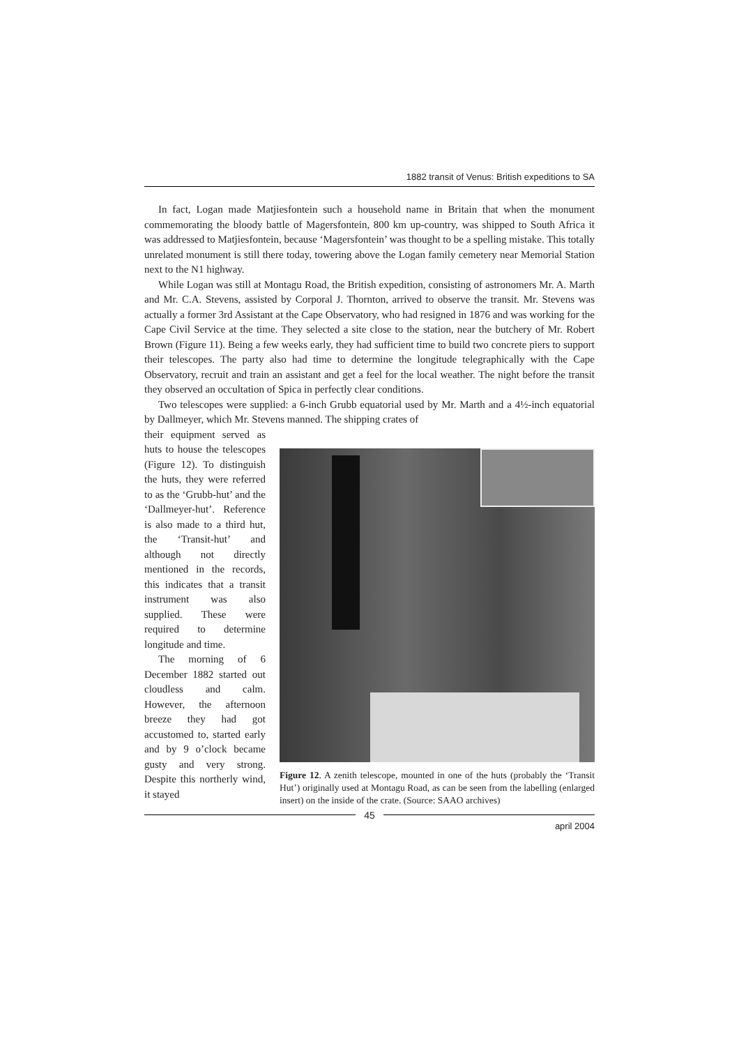1882 transit of Venus: British expeditions to SA
In fact, Logan made Matjiesfontein such a household name in Britain that when the monument commemorating the bloody battle of Magersfontein, 800 km up-country, was shipped to South Africa it was addressed to Matjiesfontein, because ‘Magersfontein’ was thought to be a spelling mistake. This totally unrelated monument is still there today, towering above the Logan family cemetery near Memorial Station next to the N1 highway.
While Logan was still at Montagu Road, the British expedition, consisting of astronomers Mr. A. Marth and Mr. C.A. Stevens, assisted by Corporal J. Thornton, arrived to observe the transit. Mr. Stevens was actually a former 3rd Assistant at the Cape Observatory, who had resigned in 1876 and was working for the Cape Civil Service at the time. They selected a site close to the station, near the butchery of Mr. Robert Brown (Figure 11). Being a few weeks early, they had sufficient time to build two concrete piers to support their telescopes. The party also had time to determine the longitude telegraphically with the Cape Observatory, recruit and train an assistant and get a feel for the local weather. The night before the transit they observed an occultation of Spica in perfectly clear conditions.
Two telescopes were supplied: a 6-inch Grubb equatorial used by Mr. Marth and a 4½-inch equatorial by Dallmeyer, which Mr. Stevens manned. The shipping crates of
their equipment served as huts to house the telescopes (Figure 12). To distinguish the huts, they were referred to as the ‘Grubb-hut’ and the ‘Dallmeyer-hut’. Reference is also made to a third hut, the ‘Transit-hut’ and although not directly mentioned in the records, this indicates that a transit instrument was also supplied. These were required to determine longitude and time.
The morning of 6 December 1882 started out cloudless and calm. However, the afternoon breeze they had got accustomed to, started early and by 9 o’clock became gusty and very strong. Despite this northerly wind, it stayed
Figure 12. A zenith telescope, mounted in one of the huts (probably the ‘Transit Hut’) originally used at Montagu Road, as can be seen from the labelling (enlarged insert) on the inside of the crate. (Source: SAAO archives)
45
april 2004